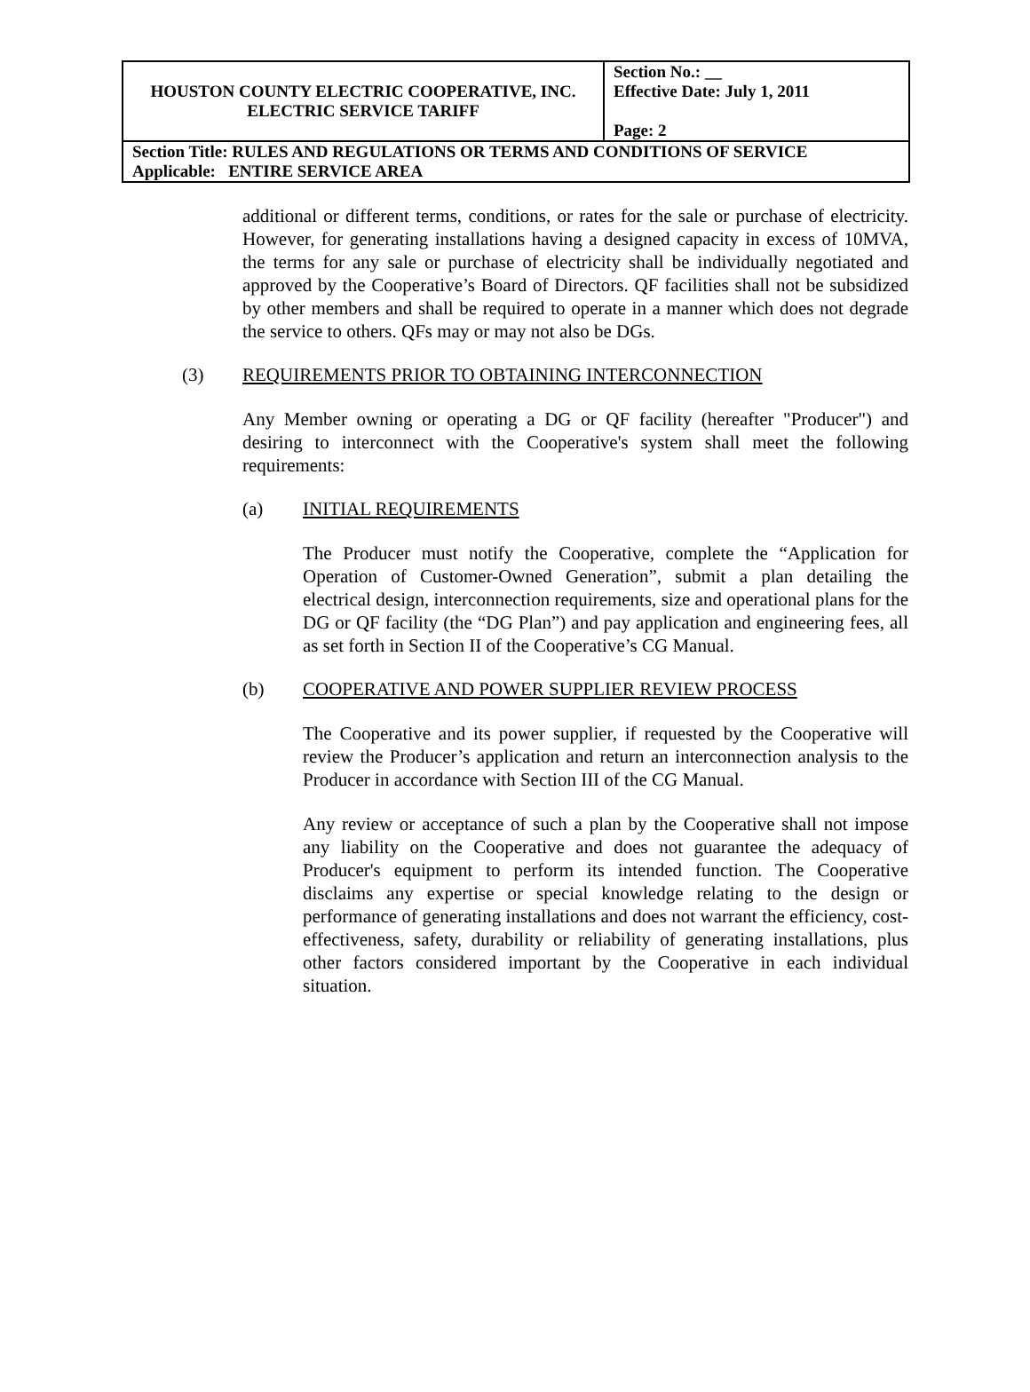| HOUSTON COUNTY ELECTRIC COOPERATIVE, INC. ELECTRIC SERVICE TARIFF | Section No.: __ Effective Date: July 1, 2011 Page: 2 |
| Section Title: RULES AND REGULATIONS OR TERMS AND CONDITIONS OF SERVICE Applicable: ENTIRE SERVICE AREA | |
additional or different terms, conditions, or rates for the sale or purchase of electricity. However, for generating installations having a designed capacity in excess of 10MVA, the terms for any sale or purchase of electricity shall be individually negotiated and approved by the Cooperative’s Board of Directors. QF facilities shall not be subsidized by other members and shall be required to operate in a manner which does not degrade the service to others. QFs may or may not also be DGs.
(3) REQUIREMENTS PRIOR TO OBTAINING INTERCONNECTION
Any Member owning or operating a DG or QF facility (hereafter "Producer") and desiring to interconnect with the Cooperative's system shall meet the following requirements:
(a) INITIAL REQUIREMENTS
The Producer must notify the Cooperative, complete the “Application for Operation of Customer-Owned Generation”, submit a plan detailing the electrical design, interconnection requirements, size and operational plans for the DG or QF facility (the “DG Plan”) and pay application and engineering fees, all as set forth in Section II of the Cooperative’s CG Manual.
(b) COOPERATIVE AND POWER SUPPLIER REVIEW PROCESS
The Cooperative and its power supplier, if requested by the Cooperative will review the Producer’s application and return an interconnection analysis to the Producer in accordance with Section III of the CG Manual.
Any review or acceptance of such a plan by the Cooperative shall not impose any liability on the Cooperative and does not guarantee the adequacy of Producer's equipment to perform its intended function. The Cooperative disclaims any expertise or special knowledge relating to the design or performance of generating installations and does not warrant the efficiency, cost-effectiveness, safety, durability or reliability of generating installations, plus other factors considered important by the Cooperative in each individual situation.